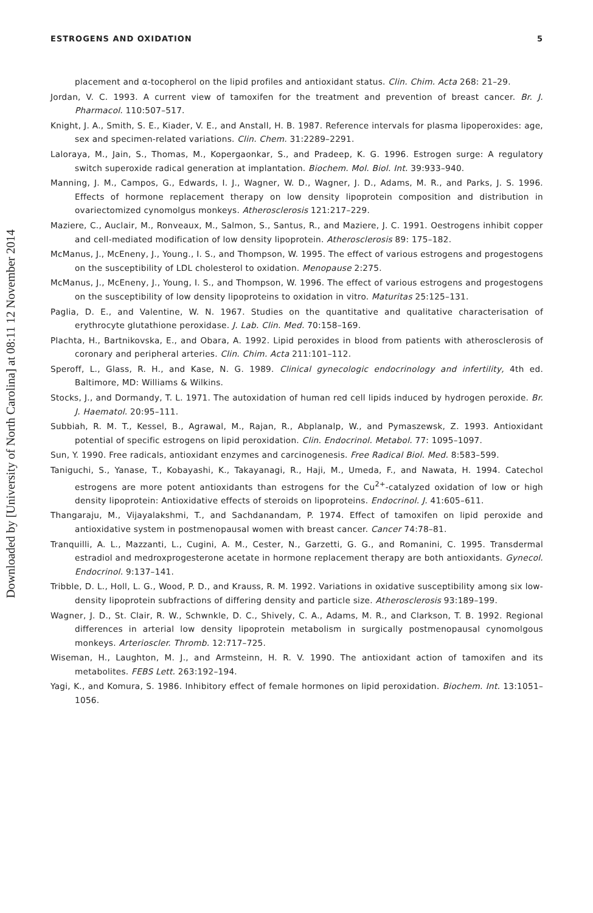Downloaded by [University of North Carolina] at 08:11 12 November 2014
ESTROGENS AND OXIDATION 5
placement and α-tocopherol on the lipid profiles and antioxidant status. Clin. Chim. Acta 268: 21–29.
Jordan, V. C. 1993. A current view of tamoxifen for the treatment and prevention of breast cancer. Br. J. Pharmacol. 110:507–517.
Knight, J. A., Smith, S. E., Kiader, V. E., and Anstall, H. B. 1987. Reference intervals for plasma lipoperoxides: age, sex and specimen-related variations. Clin. Chem. 31:2289–2291.
Laloraya, M., Jain, S., Thomas, M., Kopergaonkar, S., and Pradeep, K. G. 1996. Estrogen surge: A regulatory switch superoxide radical generation at implantation. Biochem. Mol. Biol. Int. 39:933–940.
Manning, J. M., Campos, G., Edwards, I. J., Wagner, W. D., Wagner, J. D., Adams, M. R., and Parks, J. S. 1996. Effects of hormone replacement therapy on low density lipoprotein composition and distribution in ovariectomized cynomolgus monkeys. Atherosclerosis 121:217–229.
Maziere, C., Auclair, M., Ronveaux, M., Salmon, S., Santus, R., and Maziere, J. C. 1991. Oestrogens inhibit copper and cell-mediated modification of low density lipoprotein. Atherosclerosis 89: 175–182.
McManus, J., McEneny, J., Young., I. S., and Thompson, W. 1995. The effect of various estrogens and progestogens on the susceptibility of LDL cholesterol to oxidation. Menopause 2:275.
McManus, J., McEneny, J., Young, I. S., and Thompson, W. 1996. The effect of various estrogens and progestogens on the susceptibility of low density lipoproteins to oxidation in vitro. Maturitas 25:125–131.
Paglia, D. E., and Valentine, W. N. 1967. Studies on the quantitative and qualitative characterisation of erythrocyte glutathione peroxidase. J. Lab. Clin. Med. 70:158–169.
Plachta, H., Bartnikovska, E., and Obara, A. 1992. Lipid peroxides in blood from patients with atherosclerosis of coronary and peripheral arteries. Clin. Chim. Acta 211:101–112.
Speroff, L., Glass, R. H., and Kase, N. G. 1989. Clinical gynecologic endocrinology and infertility, 4th ed. Baltimore, MD: Williams & Wilkins.
Stocks, J., and Dormandy, T. L. 1971. The autoxidation of human red cell lipids induced by hydrogen peroxide. Br. J. Haematol. 20:95–111.
Subbiah, R. M. T., Kessel, B., Agrawal, M., Rajan, R., Abplanalp, W., and Pymaszewsk, Z. 1993. Antioxidant potential of specific estrogens on lipid peroxidation. Clin. Endocrinol. Metabol. 77: 1095–1097.
Sun, Y. 1990. Free radicals, antioxidant enzymes and carcinogenesis. Free Radical Biol. Med. 8:583–599.
Taniguchi, S., Yanase, T., Kobayashi, K., Takayanagi, R., Haji, M., Umeda, F., and Nawata, H. 1994. Catechol estrogens are more potent antioxidants than estrogens for the Cu<sup>2+</sup>-catalyzed oxidation of low or high density lipoprotein: Antioxidative effects of steroids on lipoproteins. Endocrinol. J. 41:605–611.
Thangaraju, M., Vijayalakshmi, T., and Sachdanandam, P. 1974. Effect of tamoxifen on lipid peroxide and antioxidative system in postmenopausal women with breast cancer. Cancer 74:78–81.
Tranquilli, A. L., Mazzanti, L., Cugini, A. M., Cester, N., Garzetti, G. G., and Romanini, C. 1995. Transdermal estradiol and medroxprogesterone acetate in hormone replacement therapy are both antioxidants. Gynecol. Endocrinol. 9:137–141.
Tribble, D. L., Holl, L. G., Wood, P. D., and Krauss, R. M. 1992. Variations in oxidative susceptibility among six low-density lipoprotein subfractions of differing density and particle size. Atherosclerosis 93:189–199.
Wagner, J. D., St. Clair, R. W., Schwnkle, D. C., Shively, C. A., Adams, M. R., and Clarkson, T. B. 1992. Regional differences in arterial low density lipoprotein metabolism in surgically postmenopausal cynomolgous monkeys. Arterioscler. Thromb. 12:717–725.
Wiseman, H., Laughton, M. J., and Armsteinn, H. R. V. 1990. The antioxidant action of tamoxifen and its metabolites. FEBS Lett. 263:192–194.
Yagi, K., and Komura, S. 1986. Inhibitory effect of female hormones on lipid peroxidation. Biochem. Int. 13:1051–1056.